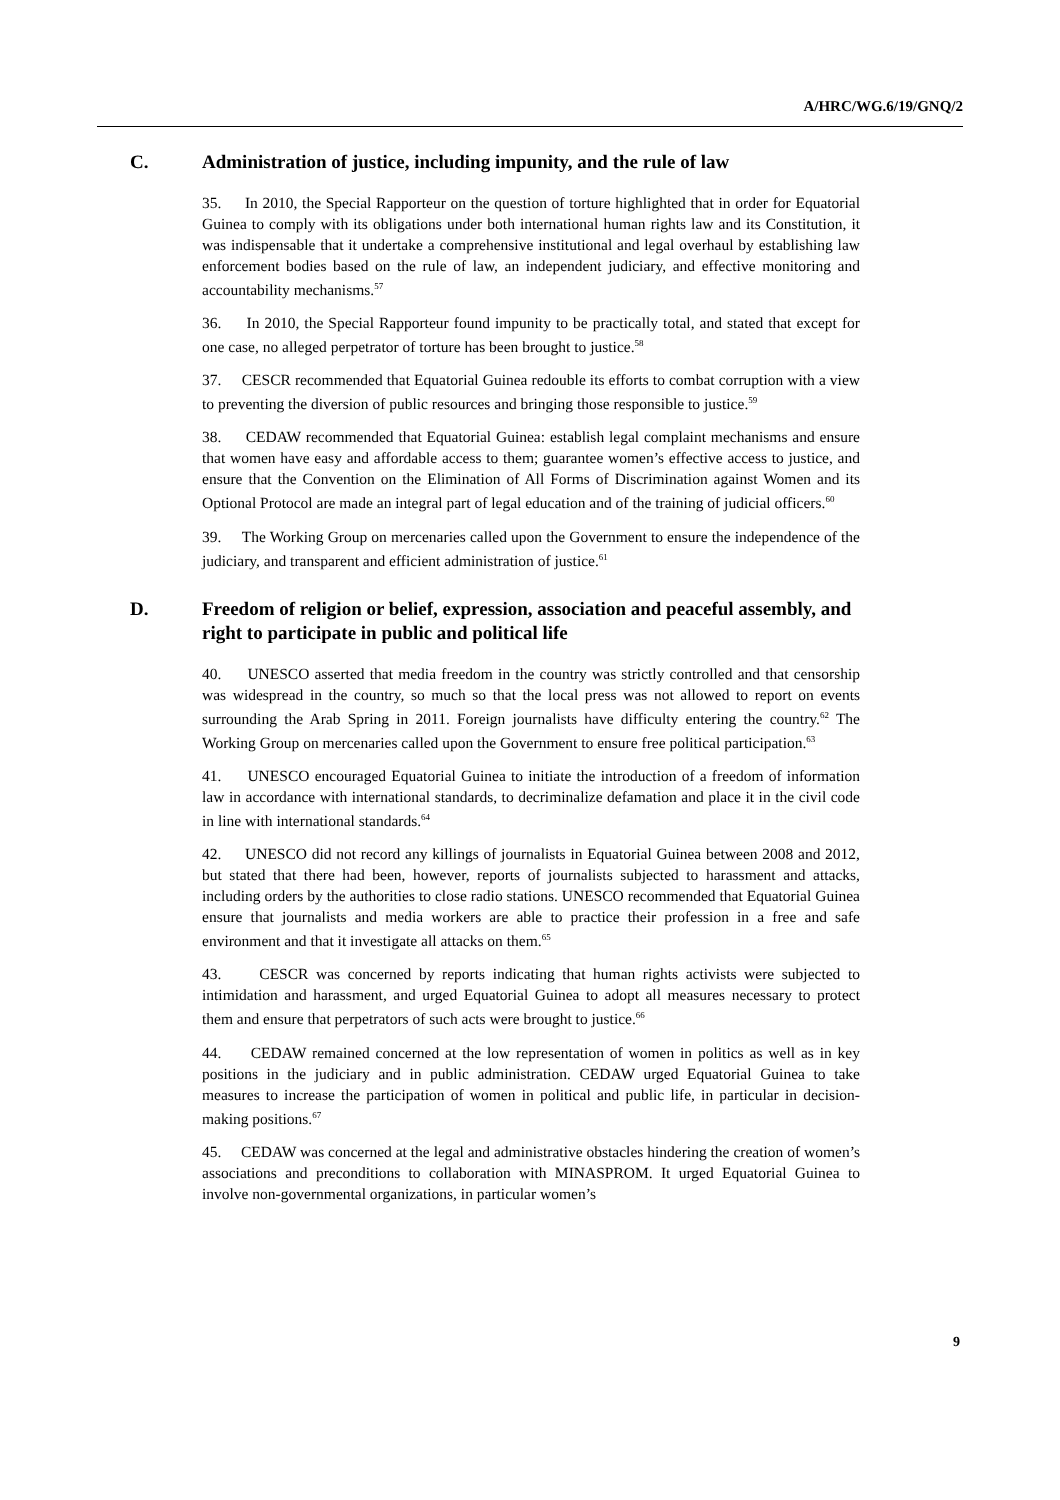A/HRC/WG.6/19/GNQ/2
C. Administration of justice, including impunity, and the rule of law
35. In 2010, the Special Rapporteur on the question of torture highlighted that in order for Equatorial Guinea to comply with its obligations under both international human rights law and its Constitution, it was indispensable that it undertake a comprehensive institutional and legal overhaul by establishing law enforcement bodies based on the rule of law, an independent judiciary, and effective monitoring and accountability mechanisms.<sup>57</sup>
36. In 2010, the Special Rapporteur found impunity to be practically total, and stated that except for one case, no alleged perpetrator of torture has been brought to justice.<sup>58</sup>
37. CESCR recommended that Equatorial Guinea redouble its efforts to combat corruption with a view to preventing the diversion of public resources and bringing those responsible to justice.<sup>59</sup>
38. CEDAW recommended that Equatorial Guinea: establish legal complaint mechanisms and ensure that women have easy and affordable access to them; guarantee women’s effective access to justice, and ensure that the Convention on the Elimination of All Forms of Discrimination against Women and its Optional Protocol are made an integral part of legal education and of the training of judicial officers.<sup>60</sup>
39. The Working Group on mercenaries called upon the Government to ensure the independence of the judiciary, and transparent and efficient administration of justice.<sup>61</sup>
D. Freedom of religion or belief, expression, association and peaceful assembly, and right to participate in public and political life
40. UNESCO asserted that media freedom in the country was strictly controlled and that censorship was widespread in the country, so much so that the local press was not allowed to report on events surrounding the Arab Spring in 2011. Foreign journalists have difficulty entering the country.<sup>62</sup> The Working Group on mercenaries called upon the Government to ensure free political participation.<sup>63</sup>
41. UNESCO encouraged Equatorial Guinea to initiate the introduction of a freedom of information law in accordance with international standards, to decriminalize defamation and place it in the civil code in line with international standards.<sup>64</sup>
42. UNESCO did not record any killings of journalists in Equatorial Guinea between 2008 and 2012, but stated that there had been, however, reports of journalists subjected to harassment and attacks, including orders by the authorities to close radio stations. UNESCO recommended that Equatorial Guinea ensure that journalists and media workers are able to practice their profession in a free and safe environment and that it investigate all attacks on them.<sup>65</sup>
43. CESCR was concerned by reports indicating that human rights activists were subjected to intimidation and harassment, and urged Equatorial Guinea to adopt all measures necessary to protect them and ensure that perpetrators of such acts were brought to justice.<sup>66</sup>
44. CEDAW remained concerned at the low representation of women in politics as well as in key positions in the judiciary and in public administration. CEDAW urged Equatorial Guinea to take measures to increase the participation of women in political and public life, in particular in decision-making positions.<sup>67</sup>
45. CEDAW was concerned at the legal and administrative obstacles hindering the creation of women’s associations and preconditions to collaboration with MINASPROM. It urged Equatorial Guinea to involve non-governmental organizations, in particular women’s
9